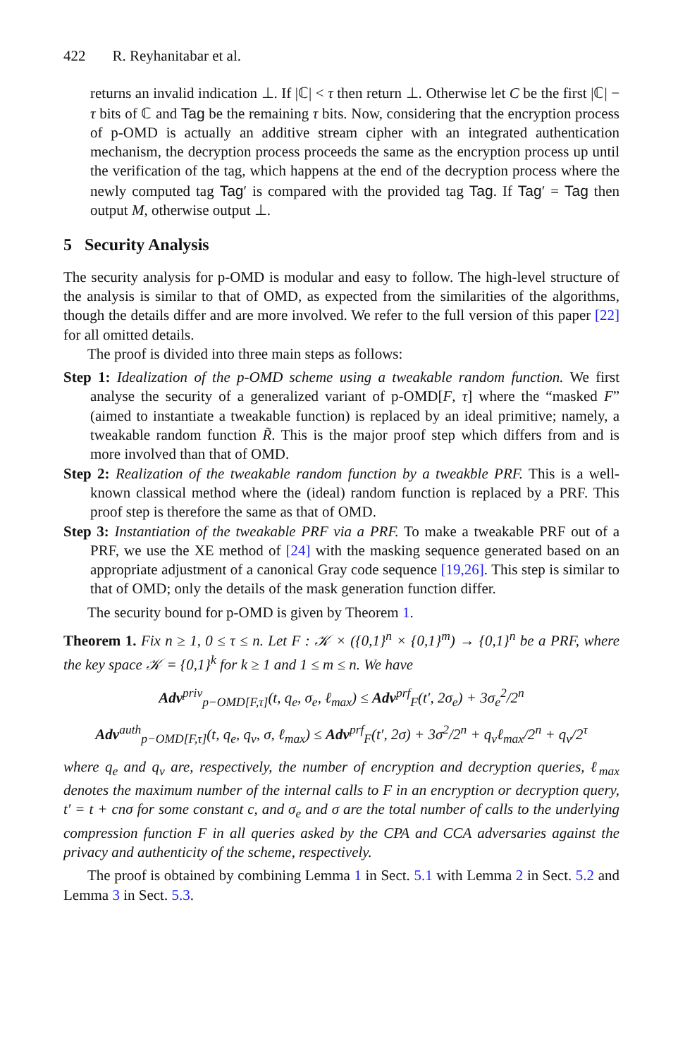422 R. Reyhanitabar et al.
returns an invalid indication ⊥. If |ℂ| < τ then return ⊥. Otherwise let C be the first |ℂ| − τ bits of ℂ and Tag be the remaining τ bits. Now, considering that the encryption process of p-OMD is actually an additive stream cipher with an integrated authentication mechanism, the decryption process proceeds the same as the encryption process up until the verification of the tag, which happens at the end of the decryption process where the newly computed tag Tag′ is compared with the provided tag Tag. If Tag′ = Tag then output M, otherwise output ⊥.
5 Security Analysis
The security analysis for p-OMD is modular and easy to follow. The high-level structure of the analysis is similar to that of OMD, as expected from the similarities of the algorithms, though the details differ and are more involved. We refer to the full version of this paper [22] for all omitted details.
The proof is divided into three main steps as follows:
Step 1: Idealization of the p-OMD scheme using a tweakable random function. We first analyse the security of a generalized variant of p-OMD[F, τ] where the “masked F” (aimed to instantiate a tweakable function) is replaced by an ideal primitive; namely, a tweakable random function R̃. This is the major proof step which differs from and is more involved than that of OMD.
Step 2: Realization of the tweakable random function by a tweakble PRF. This is a well-known classical method where the (ideal) random function is replaced by a PRF. This proof step is therefore the same as that of OMD.
Step 3: Instantiation of the tweakable PRF via a PRF. To make a tweakable PRF out of a PRF, we use the XE method of [24] with the masking sequence generated based on an appropriate adjustment of a canonical Gray code sequence [19,26]. This step is similar to that of OMD; only the details of the mask generation function differ.
The security bound for p-OMD is given by Theorem 1.
Theorem 1. Fix n ≥ 1, 0 ≤ τ ≤ n. Let F : 𝒦 × ({0,1}<sup>n</sup> × {0,1}<sup>m</sup>) → {0,1}<sup>n</sup> be a PRF, where the key space 𝒦 = {0,1}<sup>k</sup> for k ≥ 1 and 1 ≤ m ≤ n. We have
Adv<sup>priv</sup><sub>p−OMD[F,τ]</sub>(t, q<sub>e</sub>, σ<sub>e</sub>, ℓ<sub>max</sub>) ≤ Adv<sup>prf</sup><sub>F</sub>(t′, 2σ<sub>e</sub>) + 3σ<sub>e</sub><sup>2</sup>/2<sup>n</sup>
Adv<sup>auth</sup><sub>p−OMD[F,τ]</sub>(t, q<sub>e</sub>, q<sub>v</sub>, σ, ℓ<sub>max</sub>) ≤ Adv<sup>prf</sup><sub>F</sub>(t′, 2σ) + 3σ<sup>2</sup>/2<sup>n</sup> + q<sub>v</sub>ℓ<sub>max</sub>/2<sup>n</sup> + q<sub>v</sub>/2<sup>τ</sup>
where q<sub>e</sub> and q<sub>v</sub> are, respectively, the number of encryption and decryption queries, ℓ<sub>max</sub> denotes the maximum number of the internal calls to F in an encryption or decryption query, t′ = t + cnσ for some constant c, and σ<sub>e</sub> and σ are the total number of calls to the underlying compression function F in all queries asked by the CPA and CCA adversaries against the privacy and authenticity of the scheme, respectively.
The proof is obtained by combining Lemma 1 in Sect. 5.1 with Lemma 2 in Sect. 5.2 and Lemma 3 in Sect. 5.3.